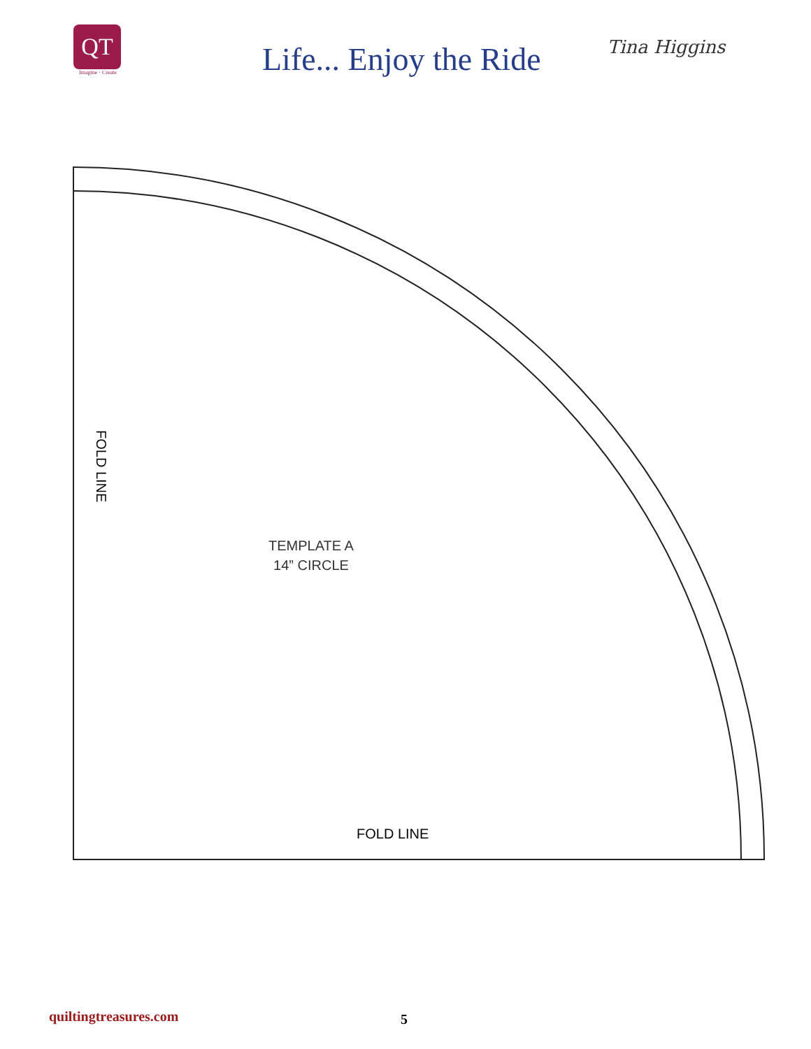QT
Imagine · Create
Life... Enjoy the Ride
Tina Higgins
FOLD LINE
TEMPLATE A
14” CIRCLE
FOLD LINE
quiltingtreasures.com 5